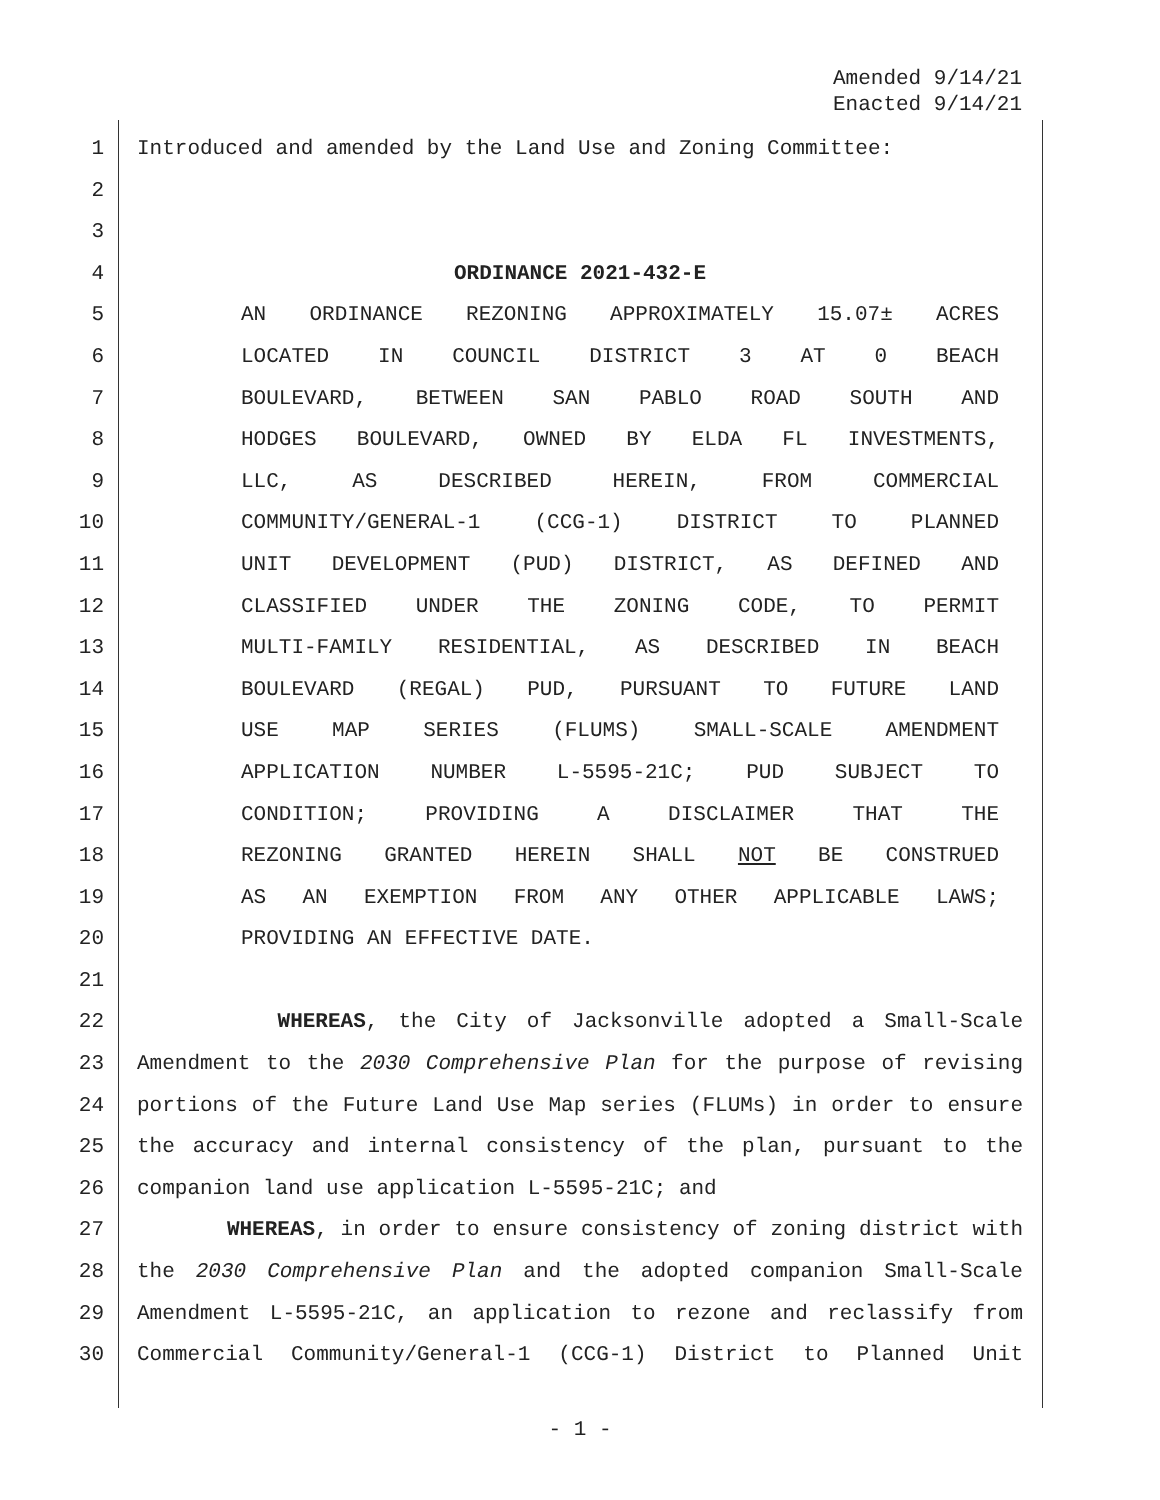Amended 9/14/21
Enacted 9/14/21
1 Introduced and amended by the Land Use and Zoning Committee:
2
3
4 ORDINANCE 2021-432-E
5 AN ORDINANCE REZONING APPROXIMATELY 15.07± ACRES
6 LOCATED IN COUNCIL DISTRICT 3 AT 0 BEACH
7 BOULEVARD, BETWEEN SAN PABLO ROAD SOUTH AND
8 HODGES BOULEVARD, OWNED BY ELDA FL INVESTMENTS,
9 LLC, AS DESCRIBED HEREIN, FROM COMMERCIAL
10 COMMUNITY/GENERAL-1 (CCG-1) DISTRICT TO PLANNED
11 UNIT DEVELOPMENT (PUD) DISTRICT, AS DEFINED AND
12 CLASSIFIED UNDER THE ZONING CODE, TO PERMIT
13 MULTI-FAMILY RESIDENTIAL, AS DESCRIBED IN BEACH
14 BOULEVARD (REGAL) PUD, PURSUANT TO FUTURE LAND
15 USE MAP SERIES (FLUMS) SMALL-SCALE AMENDMENT
16 APPLICATION NUMBER L-5595-21C; PUD SUBJECT TO
17 CONDITION; PROVIDING A DISCLAIMER THAT THE
18 REZONING GRANTED HEREIN SHALL NOT BE CONSTRUED
19 AS AN EXEMPTION FROM ANY OTHER APPLICABLE LAWS;
20 PROVIDING AN EFFECTIVE DATE.
21
22 WHEREAS, the City of Jacksonville adopted a Small-Scale
23 Amendment to the 2030 Comprehensive Plan for the purpose of revising
24 portions of the Future Land Use Map series (FLUMs) in order to ensure
25 the accuracy and internal consistency of the plan, pursuant to the
26 companion land use application L-5595-21C; and
27 WHEREAS, in order to ensure consistency of zoning district with
28 the 2030 Comprehensive Plan and the adopted companion Small-Scale
29 Amendment L-5595-21C, an application to rezone and reclassify from
30 Commercial Community/General-1 (CCG-1) District to Planned Unit
- 1 -